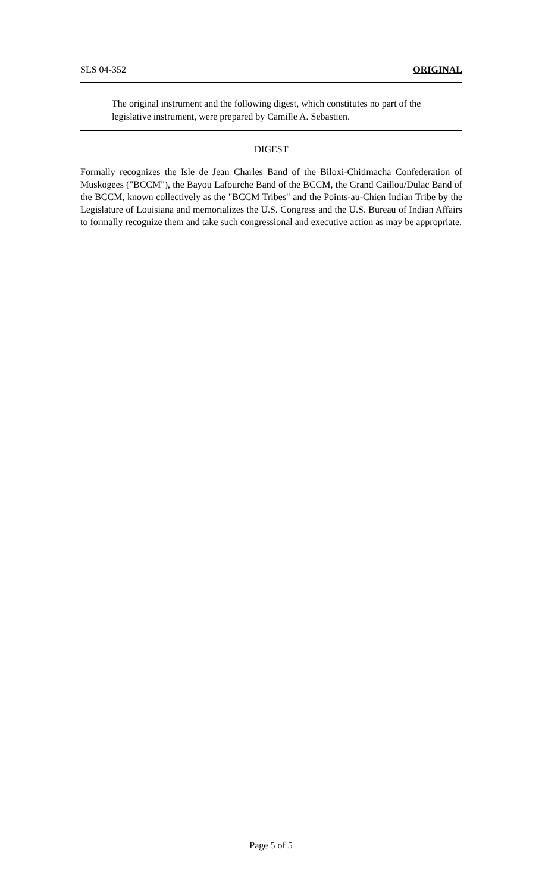SLS 04-352 ORIGINAL
The original instrument and the following digest, which constitutes no part of the legislative instrument, were prepared by Camille A. Sebastien.
DIGEST
Formally recognizes the Isle de Jean Charles Band of the Biloxi-Chitimacha Confederation of Muskogees ("BCCM"), the Bayou Lafourche Band of the BCCM, the Grand Caillou/Dulac Band of the BCCM, known collectively as the "BCCM Tribes" and the Points-au-Chien Indian Tribe by the Legislature of Louisiana and memorializes the U.S. Congress and the U.S. Bureau of Indian Affairs to formally recognize them and take such congressional and executive action as may be appropriate.
Page 5 of 5